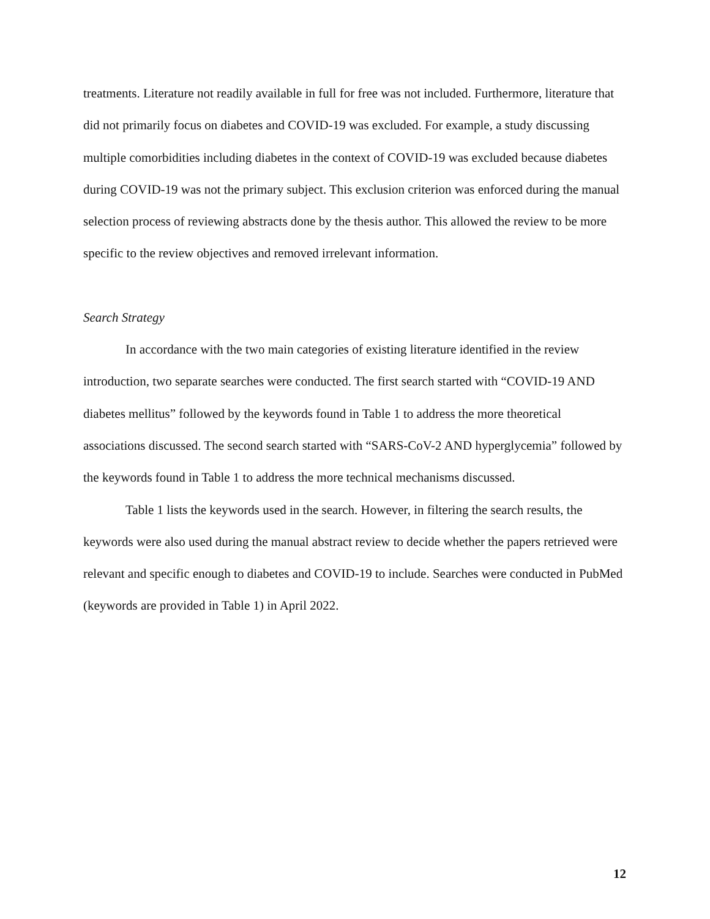treatments. Literature not readily available in full for free was not included. Furthermore, literature that did not primarily focus on diabetes and COVID-19 was excluded. For example, a study discussing multiple comorbidities including diabetes in the context of COVID-19 was excluded because diabetes during COVID-19 was not the primary subject. This exclusion criterion was enforced during the manual selection process of reviewing abstracts done by the thesis author. This allowed the review to be more specific to the review objectives and removed irrelevant information.
Search Strategy
In accordance with the two main categories of existing literature identified in the review introduction, two separate searches were conducted. The first search started with “COVID-19 AND diabetes mellitus” followed by the keywords found in Table 1 to address the more theoretical associations discussed. The second search started with “SARS-CoV-2 AND hyperglycemia” followed by the keywords found in Table 1 to address the more technical mechanisms discussed.
Table 1 lists the keywords used in the search. However, in filtering the search results, the keywords were also used during the manual abstract review to decide whether the papers retrieved were relevant and specific enough to diabetes and COVID-19 to include. Searches were conducted in PubMed (keywords are provided in Table 1) in April 2022.
12